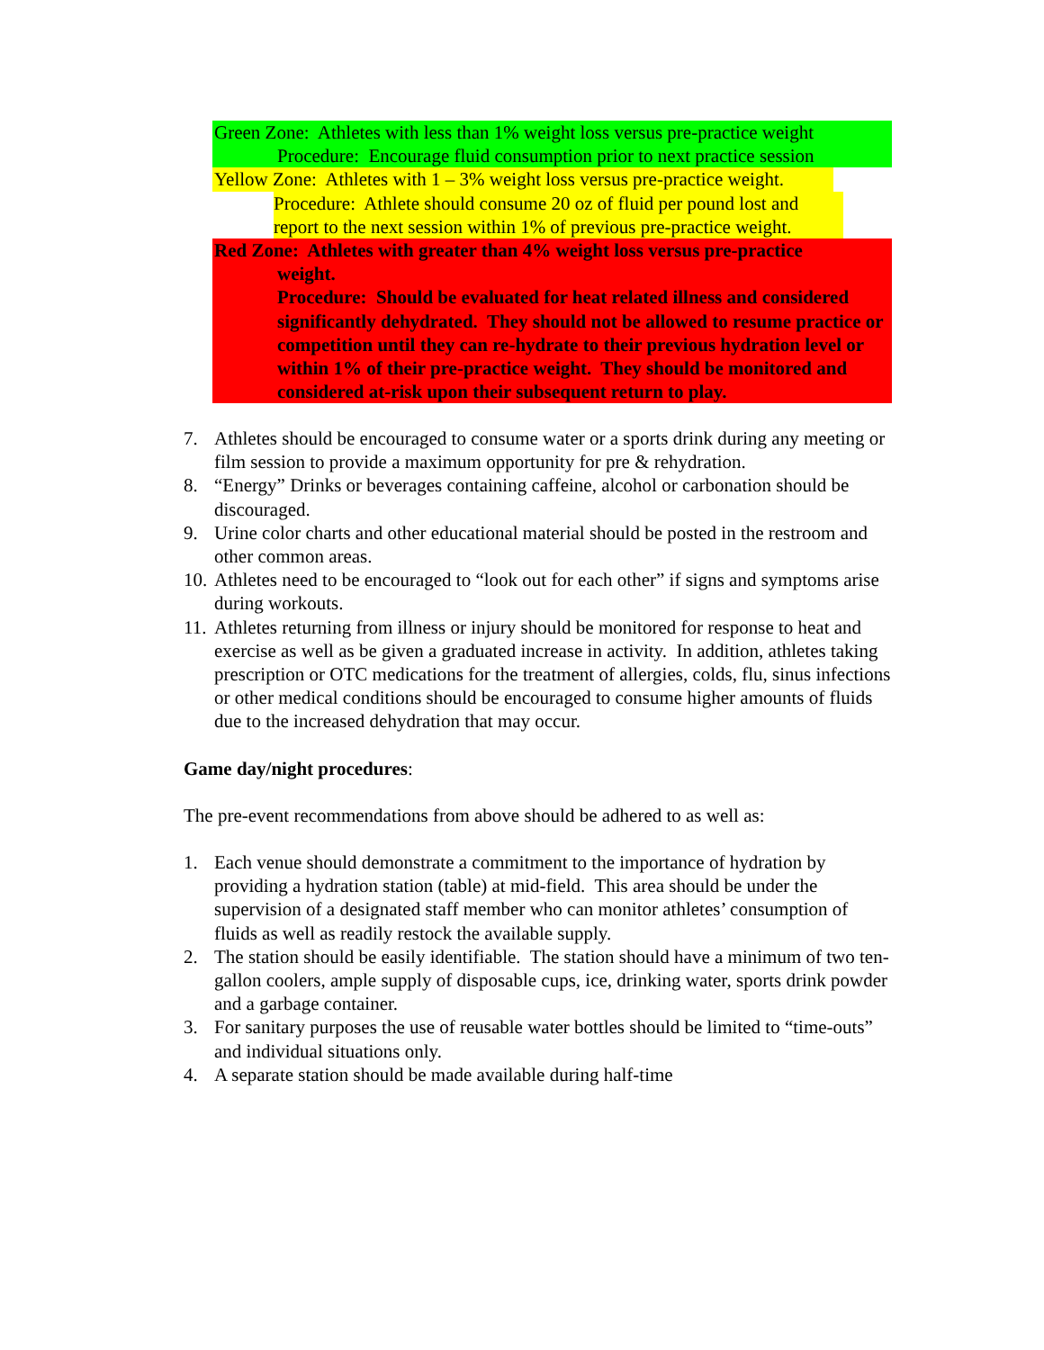Green Zone: Athletes with less than 1% weight loss versus pre-practice weight
Procedure: Encourage fluid consumption prior to next practice session
Yellow Zone: Athletes with 1 – 3% weight loss versus pre-practice weight.
Procedure: Athlete should consume 20 oz of fluid per pound lost and report to the next session within 1% of previous pre-practice weight.
Red Zone: Athletes with greater than 4% weight loss versus pre-practice
weight.
Procedure: Should be evaluated for heat related illness and considered significantly dehydrated. They should not be allowed to resume practice or competition until they can re-hydrate to their previous hydration level or within 1% of their pre-practice weight. They should be monitored and considered at-risk upon their subsequent return to play.
7. Athletes should be encouraged to consume water or a sports drink during any meeting or film session to provide a maximum opportunity for pre & rehydration.
8. “Energy” Drinks or beverages containing caffeine, alcohol or carbonation should be discouraged.
9. Urine color charts and other educational material should be posted in the restroom and other common areas.
10. Athletes need to be encouraged to “look out for each other” if signs and symptoms arise during workouts.
11. Athletes returning from illness or injury should be monitored for response to heat and exercise as well as be given a graduated increase in activity. In addition, athletes taking prescription or OTC medications for the treatment of allergies, colds, flu, sinus infections or other medical conditions should be encouraged to consume higher amounts of fluids due to the increased dehydration that may occur.
Game day/night procedures:
The pre-event recommendations from above should be adhered to as well as:
1. Each venue should demonstrate a commitment to the importance of hydration by providing a hydration station (table) at mid-field. This area should be under the supervision of a designated staff member who can monitor athletes’ consumption of fluids as well as readily restock the available supply.
2. The station should be easily identifiable. The station should have a minimum of two ten-gallon coolers, ample supply of disposable cups, ice, drinking water, sports drink powder and a garbage container.
3. For sanitary purposes the use of reusable water bottles should be limited to “time-outs” and individual situations only.
4. A separate station should be made available during half-time